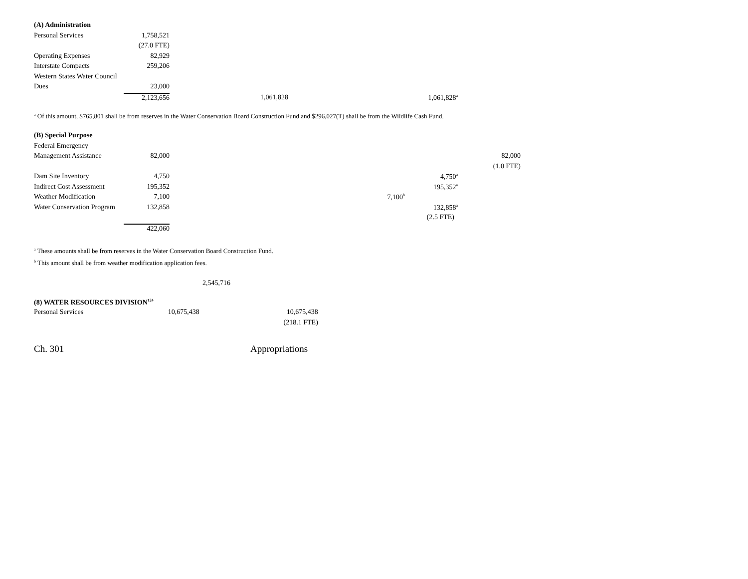| (A) Administration | | | | |
| Personal Services | 1,758,521 | | | |
| | (27.0 FTE) | | | |
| Operating Expenses | 82,929 | | | |
| Interstate Compacts | 259,206 | | | |
| Western States Water Council | | | | |
| Dues | 23,000 | | | |
| | 2,123,656 | 1,061,828 | | 1,061,828<sup>a</sup> |
<sup>a</sup> Of this amount, $765,801 shall be from reserves in the Water Conservation Board Construction Fund and $296,027(T) shall be from the Wildlife Cash Fund.
| (B) Special Purpose | | | | | |
| Federal Emergency | | | | | |
| Management Assistance | 82,000 | | | | 82,000 |
| | | | | | (1.0 FTE) |
| Dam Site Inventory | 4,750 | | | 4,750<sup>a</sup> | |
| Indirect Cost Assessment | 195,352 | | | 195,352<sup>a</sup> | |
| Weather Modification | 7,100 | | 7,100<sup>b</sup> | | |
| Water Conservation Program | 132,858 | | | 132,858<sup>a</sup> | |
| | | | | (2.5 FTE) | |
| | 422,060 | | | | |
<sup>a</sup> These amounts shall be from reserves in the Water Conservation Board Construction Fund.
<sup>b</sup> This amount shall be from weather modification application fees.
2,545,716
| (8) WATER RESOURCES DIVISION<sup>124</sup> | | |
| Personal Services | 10,675,438 | 10,675,438 |
| | | (218.1 FTE) |
Ch. 301 Appropriations